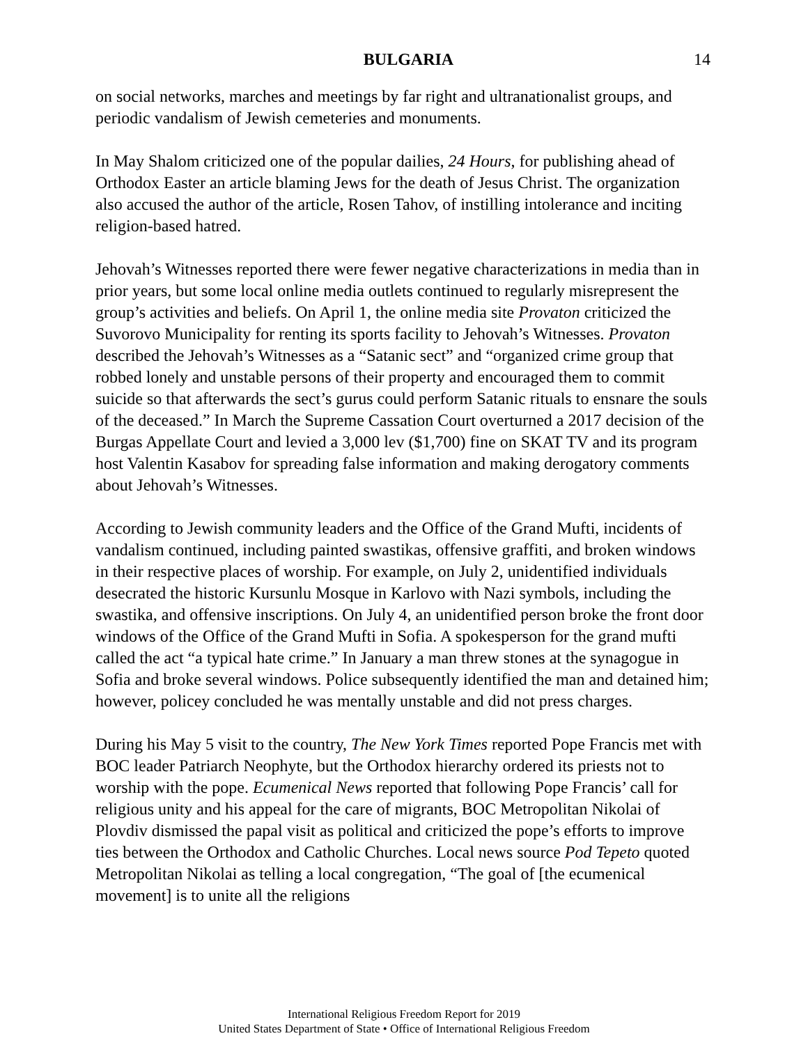BULGARIA 14
on social networks, marches and meetings by far right and ultranationalist groups, and periodic vandalism of Jewish cemeteries and monuments.
In May Shalom criticized one of the popular dailies, 24 Hours, for publishing ahead of Orthodox Easter an article blaming Jews for the death of Jesus Christ. The organization also accused the author of the article, Rosen Tahov, of instilling intolerance and inciting religion-based hatred.
Jehovah’s Witnesses reported there were fewer negative characterizations in media than in prior years, but some local online media outlets continued to regularly misrepresent the group’s activities and beliefs. On April 1, the online media site Provaton criticized the Suvorovo Municipality for renting its sports facility to Jehovah’s Witnesses. Provaton described the Jehovah’s Witnesses as a “Satanic sect” and “organized crime group that robbed lonely and unstable persons of their property and encouraged them to commit suicide so that afterwards the sect’s gurus could perform Satanic rituals to ensnare the souls of the deceased.” In March the Supreme Cassation Court overturned a 2017 decision of the Burgas Appellate Court and levied a 3,000 lev ($1,700) fine on SKAT TV and its program host Valentin Kasabov for spreading false information and making derogatory comments about Jehovah’s Witnesses.
According to Jewish community leaders and the Office of the Grand Mufti, incidents of vandalism continued, including painted swastikas, offensive graffiti, and broken windows in their respective places of worship. For example, on July 2, unidentified individuals desecrated the historic Kursunlu Mosque in Karlovo with Nazi symbols, including the swastika, and offensive inscriptions. On July 4, an unidentified person broke the front door windows of the Office of the Grand Mufti in Sofia. A spokesperson for the grand mufti called the act “a typical hate crime.” In January a man threw stones at the synagogue in Sofia and broke several windows. Police subsequently identified the man and detained him; however, policey concluded he was mentally unstable and did not press charges.
During his May 5 visit to the country, The New York Times reported Pope Francis met with BOC leader Patriarch Neophyte, but the Orthodox hierarchy ordered its priests not to worship with the pope. Ecumenical News reported that following Pope Francis’ call for religious unity and his appeal for the care of migrants, BOC Metropolitan Nikolai of Plovdiv dismissed the papal visit as political and criticized the pope’s efforts to improve ties between the Orthodox and Catholic Churches. Local news source Pod Tepeto quoted Metropolitan Nikolai as telling a local congregation, “The goal of [the ecumenical movement] is to unite all the religions
International Religious Freedom Report for 2019
United States Department of State • Office of International Religious Freedom